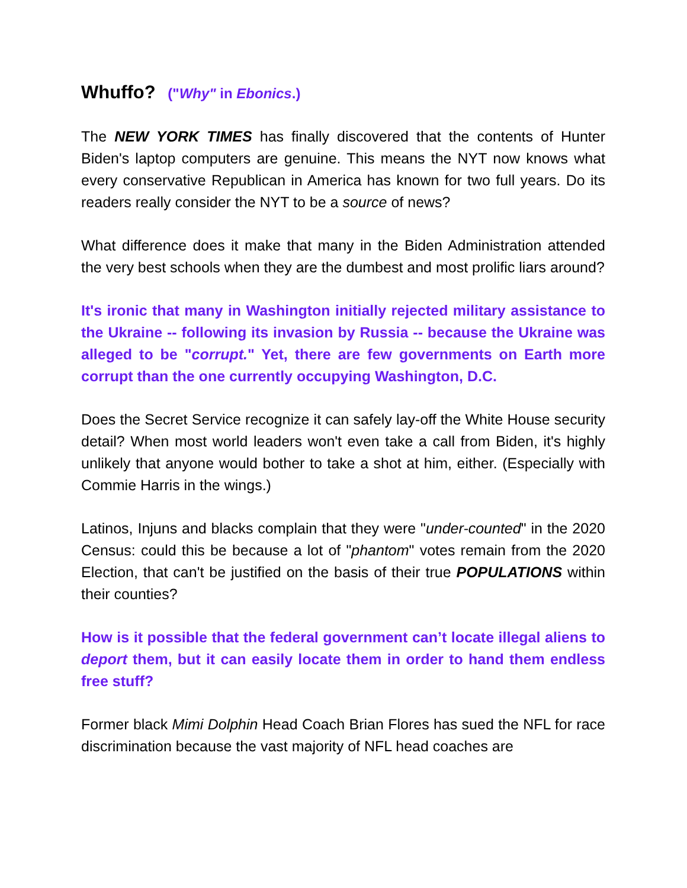Whuffo? ("Why" in Ebonics.)
The NEW YORK TIMES has finally discovered that the contents of Hunter Biden's laptop computers are genuine. This means the NYT now knows what every conservative Republican in America has known for two full years. Do its readers really consider the NYT to be a source of news?
What difference does it make that many in the Biden Administration attended the very best schools when they are the dumbest and most prolific liars around?
It's ironic that many in Washington initially rejected military assistance to the Ukraine -- following its invasion by Russia -- because the Ukraine was alleged to be "corrupt." Yet, there are few governments on Earth more corrupt than the one currently occupying Washington, D.C.
Does the Secret Service recognize it can safely lay-off the White House security detail? When most world leaders won't even take a call from Biden, it's highly unlikely that anyone would bother to take a shot at him, either. (Especially with Commie Harris in the wings.)
Latinos, Injuns and blacks complain that they were "under-counted" in the 2020 Census: could this be because a lot of "phantom" votes remain from the 2020 Election, that can't be justified on the basis of their true POPULATIONS within their counties?
How is it possible that the federal government can’t locate illegal aliens to deport them, but it can easily locate them in order to hand them endless free stuff?
Former black Mimi Dolphin Head Coach Brian Flores has sued the NFL for race discrimination because the vast majority of NFL head coaches are